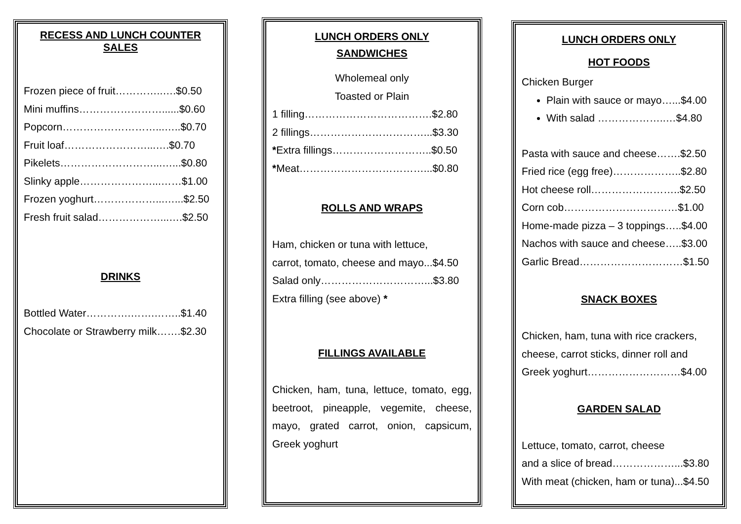RECESS AND LUNCH COUNTER SALES
Frozen piece of fruit…………..….$0.50
Mini muffins……………………......$0.60
Popcorn………………………...…..$0.70
Fruit loaf……………………...….$0.70
Pikelets………………………...…...$0.80
Slinky apple…………………...……$1.00
Frozen yoghurt………………...…...$2.50
Fresh fruit salad………………...….$2.50
DRINKS
Bottled Water………….…….……..$1.40
Chocolate or Strawberry milk…….$2.30
LUNCH ORDERS ONLY
SANDWICHES
Wholemeal only
Toasted or Plain
1 filling……………………………….$2.80
2 fillings……………………………...$3.30
*Extra fillings………………………..$0.50
*Meat………………………………...$0.80
ROLLS AND WRAPS
Ham, chicken or tuna with lettuce,
carrot, tomato, cheese and mayo...$4.50
Salad only…………………………...$3.80
Extra filling (see above) *
FILLINGS AVAILABLE
Chicken, ham, tuna, lettuce, tomato, egg, beetroot, pineapple, vegemite, cheese, mayo, grated carrot, onion, capsicum, Greek yoghurt
LUNCH ORDERS ONLY
HOT FOODS
Chicken Burger
Plain with sauce or mayo…...$4.00
With salad ………………..…$4.80
Pasta with sauce and cheese…….$2.50
Fried rice (egg free)………………..$2.80
Hot cheese roll……………………..$2.50
Corn cob……………………………$1.00
Home-made pizza – 3 toppings…..$4.00
Nachos with sauce and cheese…..$3.00
Garlic Bread…………………………$1.50
SNACK BOXES
Chicken, ham, tuna with rice crackers,
cheese, carrot sticks, dinner roll and
Greek yoghurt………………………$4.00
GARDEN SALAD
Lettuce, tomato, carrot, cheese
and a slice of bread………………...$3.80
With meat (chicken, ham or tuna)...$4.50